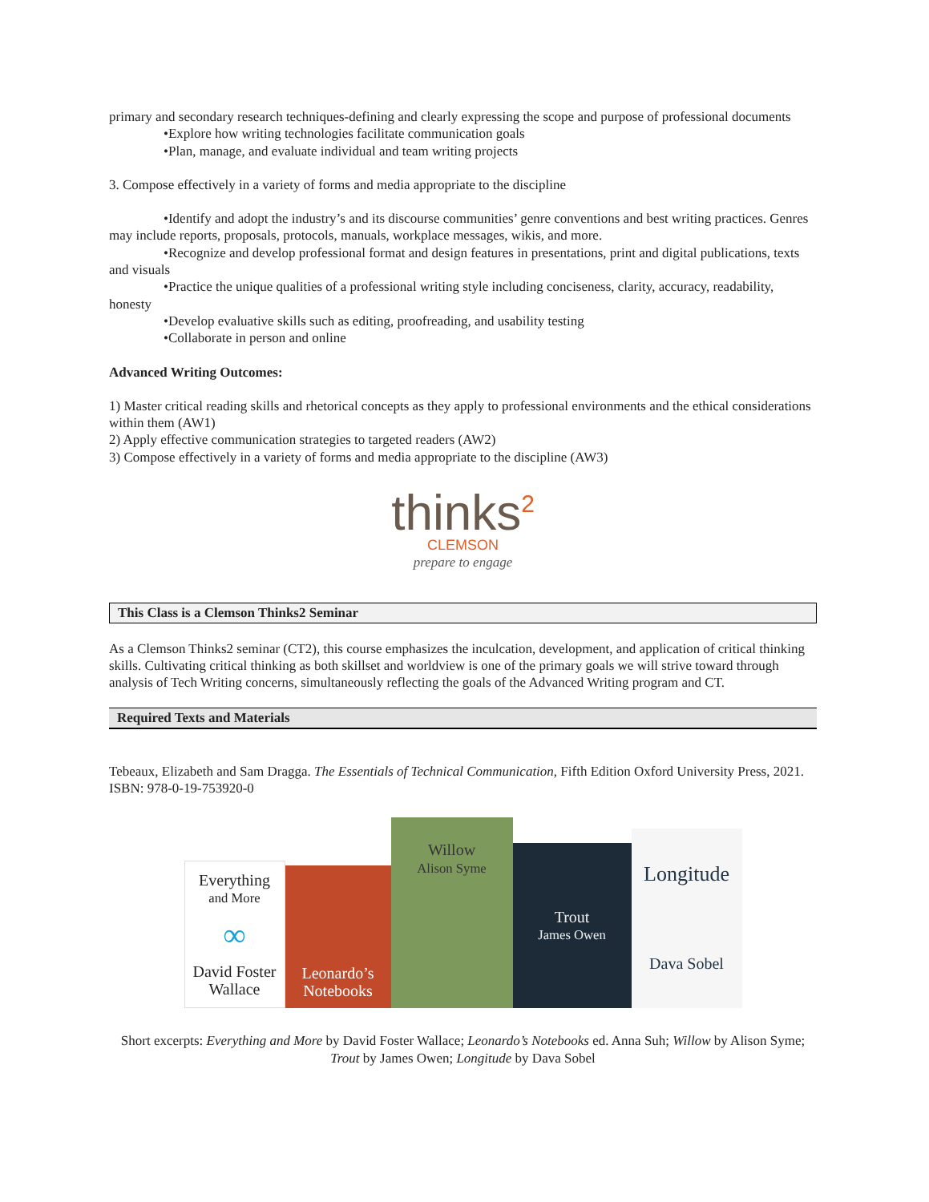primary and secondary research techniques-defining and clearly expressing the scope and purpose of professional documents
•Explore how writing technologies facilitate communication goals
•Plan, manage, and evaluate individual and team writing projects
3. Compose effectively in a variety of forms and media appropriate to the discipline
•Identify and adopt the industry’s and its discourse communities’ genre conventions and best writing practices. Genres may include reports, proposals, protocols, manuals, workplace messages, wikis, and more.
•Recognize and develop professional format and design features in presentations, print and digital publications, texts and visuals
•Practice the unique qualities of a professional writing style including conciseness, clarity, accuracy, readability, honesty
•Develop evaluative skills such as editing, proofreading, and usability testing
•Collaborate in person and online
Advanced Writing Outcomes:
1) Master critical reading skills and rhetorical concepts as they apply to professional environments and the ethical considerations within them (AW1)
2) Apply effective communication strategies to targeted readers (AW2)
3) Compose effectively in a variety of forms and media appropriate to the discipline (AW3)
thinks<sup>2</sup>
CLEMSON
prepare to engage
This Class is a Clemson Thinks2 Seminar
As a Clemson Thinks2 seminar (CT2), this course emphasizes the inculcation, development, and application of critical thinking skills. Cultivating critical thinking as both skillset and worldview is one of the primary goals we will strive toward through analysis of Tech Writing concerns, simultaneously reflecting the goals of the Advanced Writing program and CT.
Required Texts and Materials
Tebeaux, Elizabeth and Sam Dragga. The Essentials of Technical Communication, Fifth Edition Oxford University Press, 2021. ISBN: 978-0-19-753920-0
Everything
and More
∞
David Foster Wallace
Leonardo’s
Notebooks
Willow
Alison Syme
Trout
James Owen
Longitude
Dava Sobel
Short excerpts: Everything and More by David Foster Wallace; Leonardo’s Notebooks ed. Anna Suh; Willow by Alison Syme; Trout by James Owen; Longitude by Dava Sobel